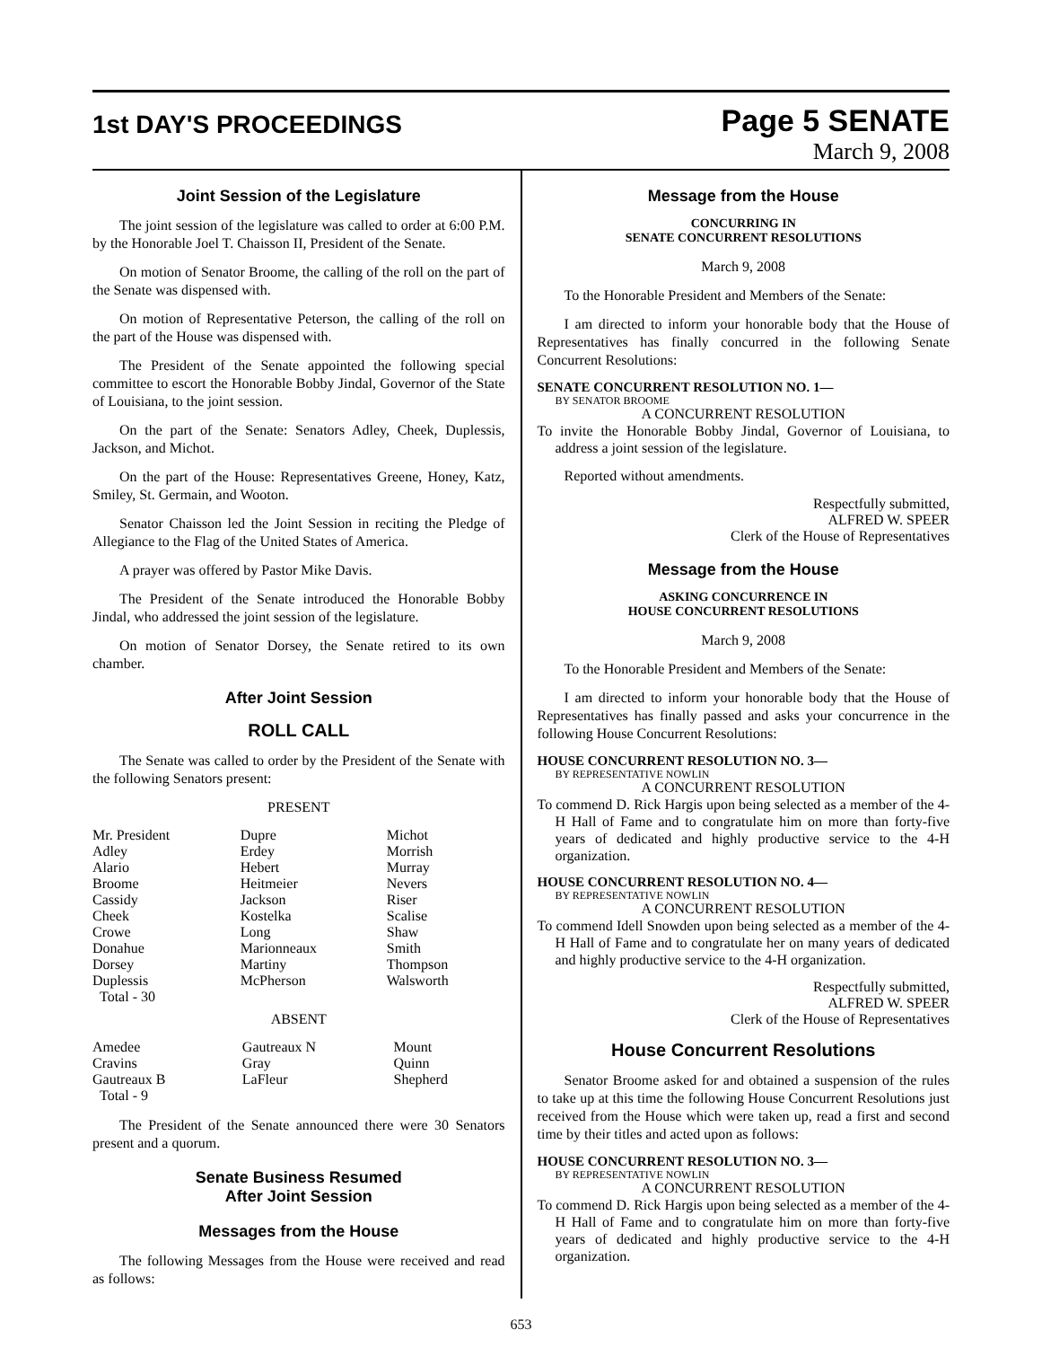1st DAY'S PROCEEDINGS
Page 5 SENATE
March 9, 2008
Joint Session of the Legislature
The joint session of the legislature was called to order at 6:00 P.M. by the Honorable Joel T. Chaisson II, President of the Senate.
On motion of Senator Broome, the calling of the roll on the part of the Senate was dispensed with.
On motion of Representative Peterson, the calling of the roll on the part of the House was dispensed with.
The President of the Senate appointed the following special committee to escort the Honorable Bobby Jindal, Governor of the State of Louisiana, to the joint session.
On the part of the Senate: Senators Adley, Cheek, Duplessis, Jackson, and Michot.
On the part of the House: Representatives Greene, Honey, Katz, Smiley, St. Germain, and Wooton.
Senator Chaisson led the Joint Session in reciting the Pledge of Allegiance to the Flag of the United States of America.
A prayer was offered by Pastor Mike Davis.
The President of the Senate introduced the Honorable Bobby Jindal, who addressed the joint session of the legislature.
On motion of Senator Dorsey, the Senate retired to its own chamber.
After Joint Session
ROLL CALL
The Senate was called to order by the President of the Senate with the following Senators present:
PRESENT
| Mr. President | Dupre | Michot |
| Adley | Erdey | Morrish |
| Alario | Hebert | Murray |
| Broome | Heitmeier | Nevers |
| Cassidy | Jackson | Riser |
| Cheek | Kostelka | Scalise |
| Crowe | Long | Shaw |
| Donahue | Marionneaux | Smith |
| Dorsey | Martiny | Thompson |
| Duplessis | McPherson | Walsworth |
| Total - 30 | | |
ABSENT
| Amedee | Gautreaux N | Mount |
| Cravins | Gray | Quinn |
| Gautreaux B | LaFleur | Shepherd |
| Total - 9 | | |
The President of the Senate announced there were 30 Senators present and a quorum.
Senate Business Resumed
After Joint Session
Messages from the House
The following Messages from the House were received and read as follows:
Message from the House
CONCURRING IN
SENATE CONCURRENT RESOLUTIONS
March 9, 2008
To the Honorable President and Members of the Senate:
I am directed to inform your honorable body that the House of Representatives has finally concurred in the following Senate Concurrent Resolutions:
SENATE CONCURRENT RESOLUTION NO. 1—
BY SENATOR BROOME
A CONCURRENT RESOLUTION
To invite the Honorable Bobby Jindal, Governor of Louisiana, to address a joint session of the legislature.
Reported without amendments.
Respectfully submitted,
ALFRED W. SPEER
Clerk of the House of Representatives
Message from the House
ASKING CONCURRENCE IN
HOUSE CONCURRENT RESOLUTIONS
March 9, 2008
To the Honorable President and Members of the Senate:
I am directed to inform your honorable body that the House of Representatives has finally passed and asks your concurrence in the following House Concurrent Resolutions:
HOUSE CONCURRENT RESOLUTION NO. 3—
BY REPRESENTATIVE NOWLIN
A CONCURRENT RESOLUTION
To commend D. Rick Hargis upon being selected as a member of the 4-H Hall of Fame and to congratulate him on more than forty-five years of dedicated and highly productive service to the 4-H organization.
HOUSE CONCURRENT RESOLUTION NO. 4—
BY REPRESENTATIVE NOWLIN
A CONCURRENT RESOLUTION
To commend Idell Snowden upon being selected as a member of the 4-H Hall of Fame and to congratulate her on many years of dedicated and highly productive service to the 4-H organization.
Respectfully submitted,
ALFRED W. SPEER
Clerk of the House of Representatives
House Concurrent Resolutions
Senator Broome asked for and obtained a suspension of the rules to take up at this time the following House Concurrent Resolutions just received from the House which were taken up, read a first and second time by their titles and acted upon as follows:
HOUSE CONCURRENT RESOLUTION NO. 3—
BY REPRESENTATIVE NOWLIN
A CONCURRENT RESOLUTION
To commend D. Rick Hargis upon being selected as a member of the 4-H Hall of Fame and to congratulate him on more than forty-five years of dedicated and highly productive service to the 4-H organization.
653